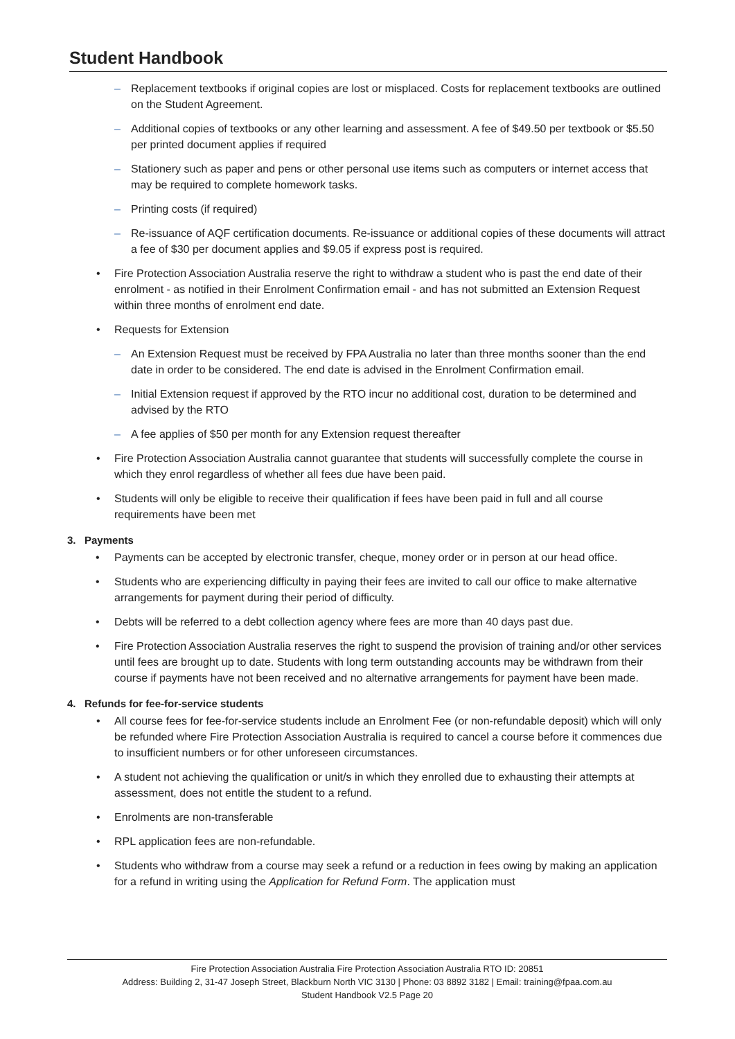Student Handbook
– Replacement textbooks if original copies are lost or misplaced. Costs for replacement textbooks are outlined on the Student Agreement.
– Additional copies of textbooks or any other learning and assessment. A fee of $49.50 per textbook or $5.50 per printed document applies if required
– Stationery such as paper and pens or other personal use items such as computers or internet access that may be required to complete homework tasks.
– Printing costs (if required)
– Re-issuance of AQF certification documents. Re-issuance or additional copies of these documents will attract a fee of $30 per document applies and $9.05 if express post is required.
• Fire Protection Association Australia reserve the right to withdraw a student who is past the end date of their enrolment - as notified in their Enrolment Confirmation email - and has not submitted an Extension Request within three months of enrolment end date.
• Requests for Extension
– An Extension Request must be received by FPA Australia no later than three months sooner than the end date in order to be considered. The end date is advised in the Enrolment Confirmation email.
– Initial Extension request if approved by the RTO incur no additional cost, duration to be determined and advised by the RTO
– A fee applies of $50 per month for any Extension request thereafter
• Fire Protection Association Australia cannot guarantee that students will successfully complete the course in which they enrol regardless of whether all fees due have been paid.
• Students will only be eligible to receive their qualification if fees have been paid in full and all course requirements have been met
3. Payments
• Payments can be accepted by electronic transfer, cheque, money order or in person at our head office.
• Students who are experiencing difficulty in paying their fees are invited to call our office to make alternative arrangements for payment during their period of difficulty.
• Debts will be referred to a debt collection agency where fees are more than 40 days past due.
• Fire Protection Association Australia reserves the right to suspend the provision of training and/or other services until fees are brought up to date. Students with long term outstanding accounts may be withdrawn from their course if payments have not been received and no alternative arrangements for payment have been made.
4. Refunds for fee-for-service students
• All course fees for fee-for-service students include an Enrolment Fee (or non-refundable deposit) which will only be refunded where Fire Protection Association Australia is required to cancel a course before it commences due to insufficient numbers or for other unforeseen circumstances.
• A student not achieving the qualification or unit/s in which they enrolled due to exhausting their attempts at assessment, does not entitle the student to a refund.
• Enrolments are non-transferable
• RPL application fees are non-refundable.
• Students who withdraw from a course may seek a refund or a reduction in fees owing by making an application for a refund in writing using the Application for Refund Form. The application must
Fire Protection Association Australia Fire Protection Association Australia RTO ID: 20851
Address: Building 2, 31-47 Joseph Street, Blackburn North VIC 3130 | Phone: 03 8892 3182 | Email: training@fpaa.com.au
Student Handbook V2.5 Page 20